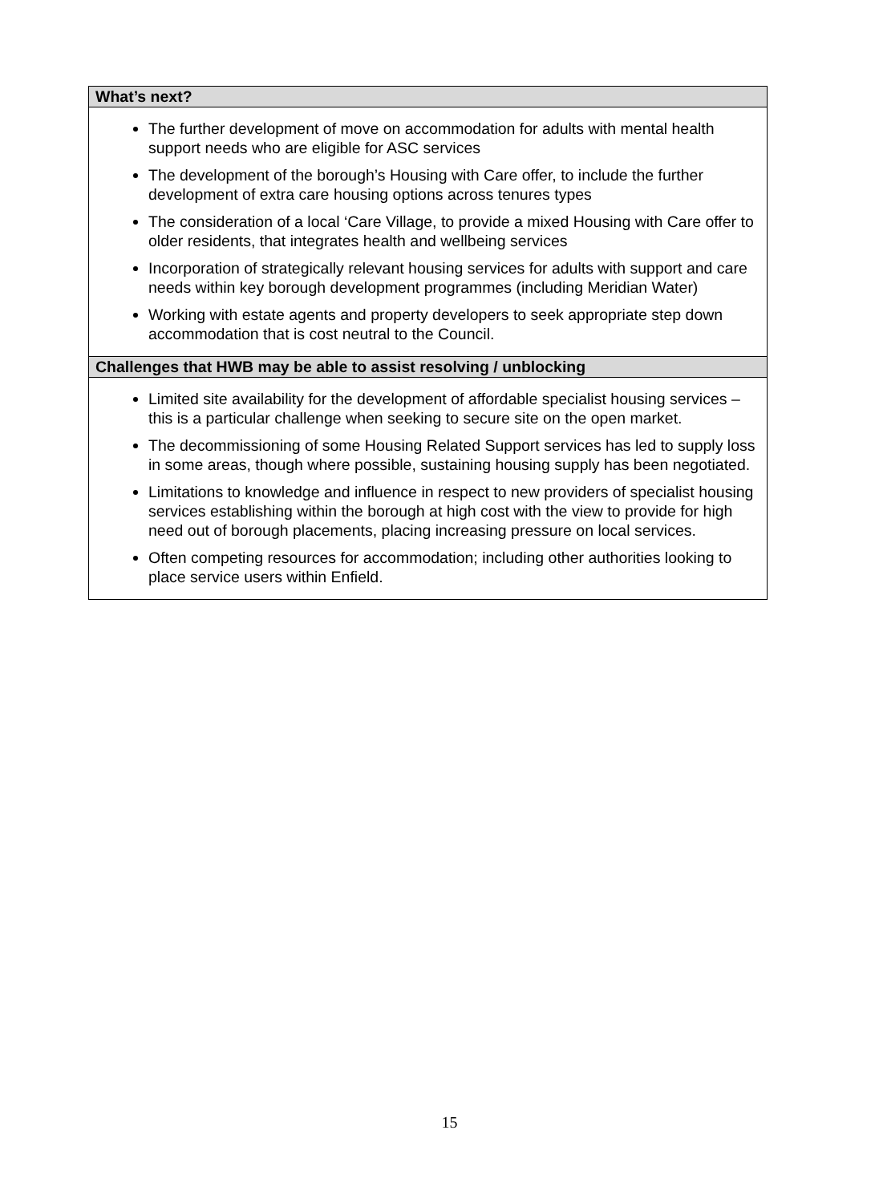| What’s next? |
| --- |
| The further development of move on accommodation for adults with mental health support needs who are eligible for ASC services The development of the borough’s Housing with Care offer, to include the further development of extra care housing options across tenures types The consideration of a local ‘Care Village, to provide a mixed Housing with Care offer to older residents, that integrates health and wellbeing services Incorporation of strategically relevant housing services for adults with support and care needs within key borough development programmes (including Meridian Water) Working with estate agents and property developers to seek appropriate step down accommodation that is cost neutral to the Council. |
| Challenges that HWB may be able to assist resolving / unblocking |
| Limited site availability for the development of affordable specialist housing services – this is a particular challenge when seeking to secure site on the open market. The decommissioning of some Housing Related Support services has led to supply loss in some areas, though where possible, sustaining housing supply has been negotiated. Limitations to knowledge and influence in respect to new providers of specialist housing services establishing within the borough at high cost with the view to provide for high need out of borough placements, placing increasing pressure on local services. Often competing resources for accommodation; including other authorities looking to place service users within Enfield. |
15